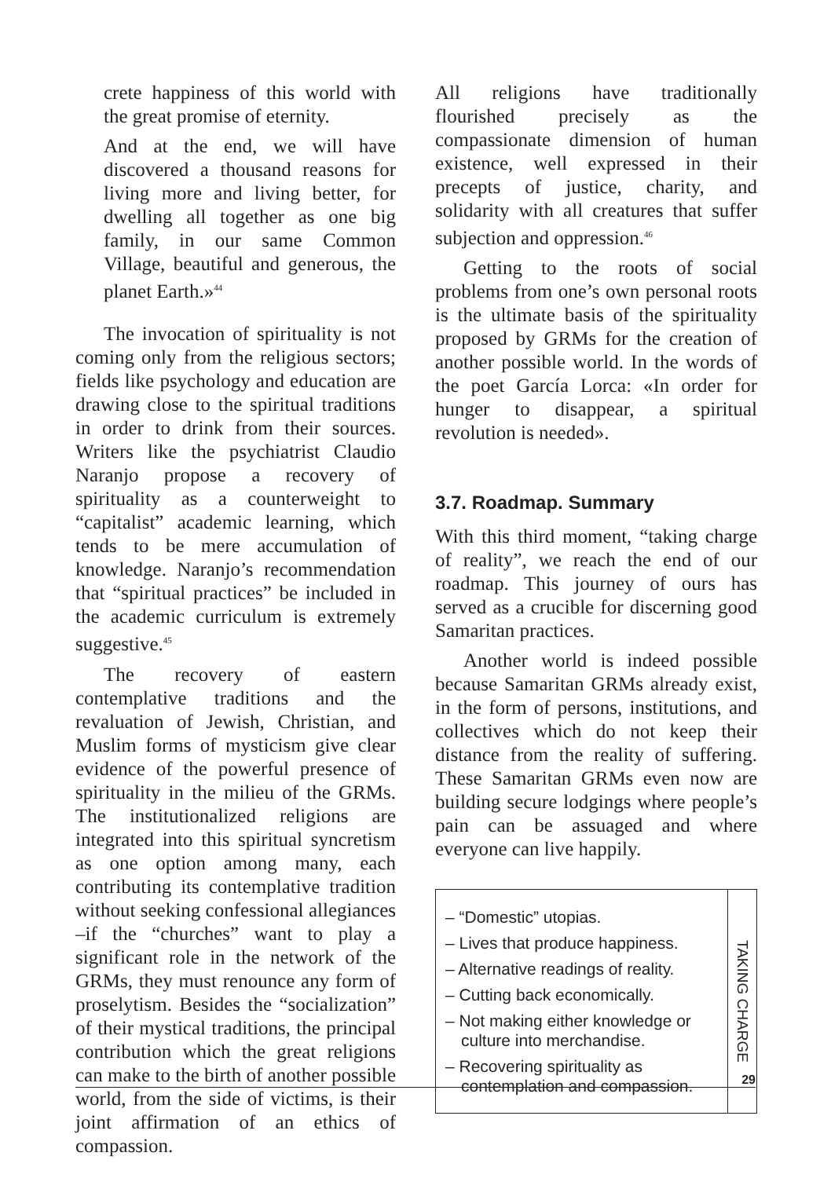crete happiness of this world with the great promise of eternity.
And at the end, we will have discovered a thousand reasons for living more and living better, for dwelling all together as one big family, in our same Common Village, beautiful and generous, the planet Earth.»<sup>44</sup>
The invocation of spirituality is not coming only from the religious sectors; fields like psychology and education are drawing close to the spiritual traditions in order to drink from their sources. Writers like the psychiatrist Claudio Naranjo propose a recovery of spirituality as a counterweight to “capitalist” academic learning, which tends to be mere accumulation of knowledge. Naranjo’s recommendation that “spiritual practices” be included in the academic curriculum is extremely suggestive.<sup>45</sup>
The recovery of eastern contemplative traditions and the revaluation of Jewish, Christian, and Muslim forms of mysticism give clear evidence of the powerful presence of spirituality in the milieu of the GRMs. The institutionalized religions are integrated into this spiritual syncretism as one option among many, each contributing its contemplative tradition without seeking confessional allegiances –if the “churches” want to play a significant role in the network of the GRMs, they must renounce any form of proselytism. Besides the “socialization” of their mystical traditions, the principal contribution which the great religions can make to the birth of another possible world, from the side of victims, is their joint affirmation of an ethics of compassion.
All religions have traditionally flourished precisely as the compassionate dimension of human existence, well expressed in their precepts of justice, charity, and solidarity with all creatures that suffer subjection and oppression.<sup>46</sup>
Getting to the roots of social problems from one’s own personal roots is the ultimate basis of the spirituality proposed by GRMs for the creation of another possible world. In the words of the poet García Lorca: «In order for hunger to disappear, a spiritual revolution is needed».
3.7. Roadmap. Summary
With this third moment, “taking charge of reality”, we reach the end of our roadmap. This journey of ours has served as a crucible for discerning good Samaritan practices.
Another world is indeed possible because Samaritan GRMs already exist, in the form of persons, institutions, and collectives which do not keep their distance from the reality of suffering. These Samaritan GRMs even now are building secure lodgings where people’s pain can be assuaged and where everyone can live happily.
– “Domestic” utopias.
– Lives that produce happiness.
– Alternative readings of reality.
– Cutting back economically.
– Not making either knowledge or culture into merchandise.
– Recovering spirituality as contemplation and compassion.
TAKING CHARGE
29